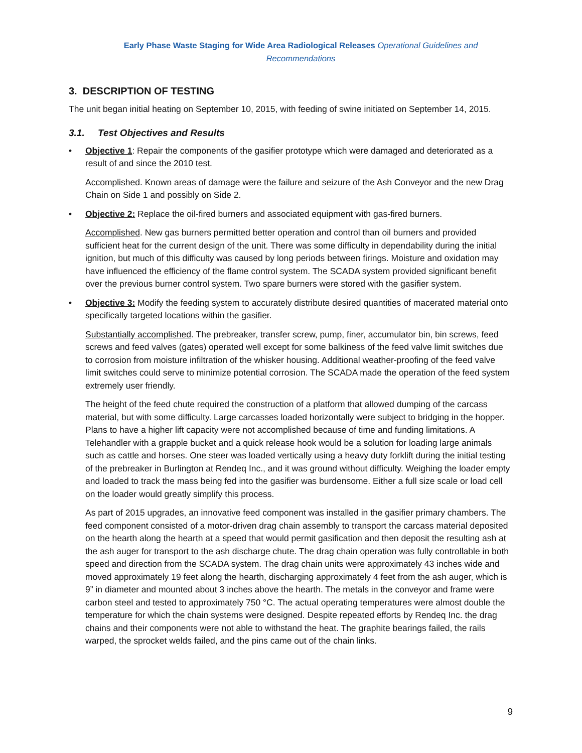Early Phase Waste Staging for Wide Area Radiological Releases Operational Guidelines and Recommendations
3. DESCRIPTION OF TESTING
The unit began initial heating on September 10, 2015, with feeding of swine initiated on September 14, 2015.
3.1. Test Objectives and Results
• Objective 1: Repair the components of the gasifier prototype which were damaged and deteriorated as a result of and since the 2010 test.
Accomplished. Known areas of damage were the failure and seizure of the Ash Conveyor and the new Drag Chain on Side 1 and possibly on Side 2.
• Objective 2: Replace the oil-fired burners and associated equipment with gas-fired burners.
Accomplished. New gas burners permitted better operation and control than oil burners and provided sufficient heat for the current design of the unit. There was some difficulty in dependability during the initial ignition, but much of this difficulty was caused by long periods between firings. Moisture and oxidation may have influenced the efficiency of the flame control system. The SCADA system provided significant benefit over the previous burner control system. Two spare burners were stored with the gasifier system.
• Objective 3: Modify the feeding system to accurately distribute desired quantities of macerated material onto specifically targeted locations within the gasifier.
Substantially accomplished. The prebreaker, transfer screw, pump, finer, accumulator bin, bin screws, feed screws and feed valves (gates) operated well except for some balkiness of the feed valve limit switches due to corrosion from moisture infiltration of the whisker housing. Additional weather-proofing of the feed valve limit switches could serve to minimize potential corrosion. The SCADA made the operation of the feed system extremely user friendly.
The height of the feed chute required the construction of a platform that allowed dumping of the carcass material, but with some difficulty. Large carcasses loaded horizontally were subject to bridging in the hopper. Plans to have a higher lift capacity were not accomplished because of time and funding limitations. A Telehandler with a grapple bucket and a quick release hook would be a solution for loading large animals such as cattle and horses. One steer was loaded vertically using a heavy duty forklift during the initial testing of the prebreaker in Burlington at Rendeq Inc., and it was ground without difficulty. Weighing the loader empty and loaded to track the mass being fed into the gasifier was burdensome. Either a full size scale or load cell on the loader would greatly simplify this process.
As part of 2015 upgrades, an innovative feed component was installed in the gasifier primary chambers. The feed component consisted of a motor-driven drag chain assembly to transport the carcass material deposited on the hearth along the hearth at a speed that would permit gasification and then deposit the resulting ash at the ash auger for transport to the ash discharge chute. The drag chain operation was fully controllable in both speed and direction from the SCADA system. The drag chain units were approximately 43 inches wide and moved approximately 19 feet along the hearth, discharging approximately 4 feet from the ash auger, which is 9” in diameter and mounted about 3 inches above the hearth. The metals in the conveyor and frame were carbon steel and tested to approximately 750 °C. The actual operating temperatures were almost double the temperature for which the chain systems were designed. Despite repeated efforts by Rendeq Inc. the drag chains and their components were not able to withstand the heat. The graphite bearings failed, the rails warped, the sprocket welds failed, and the pins came out of the chain links.
9